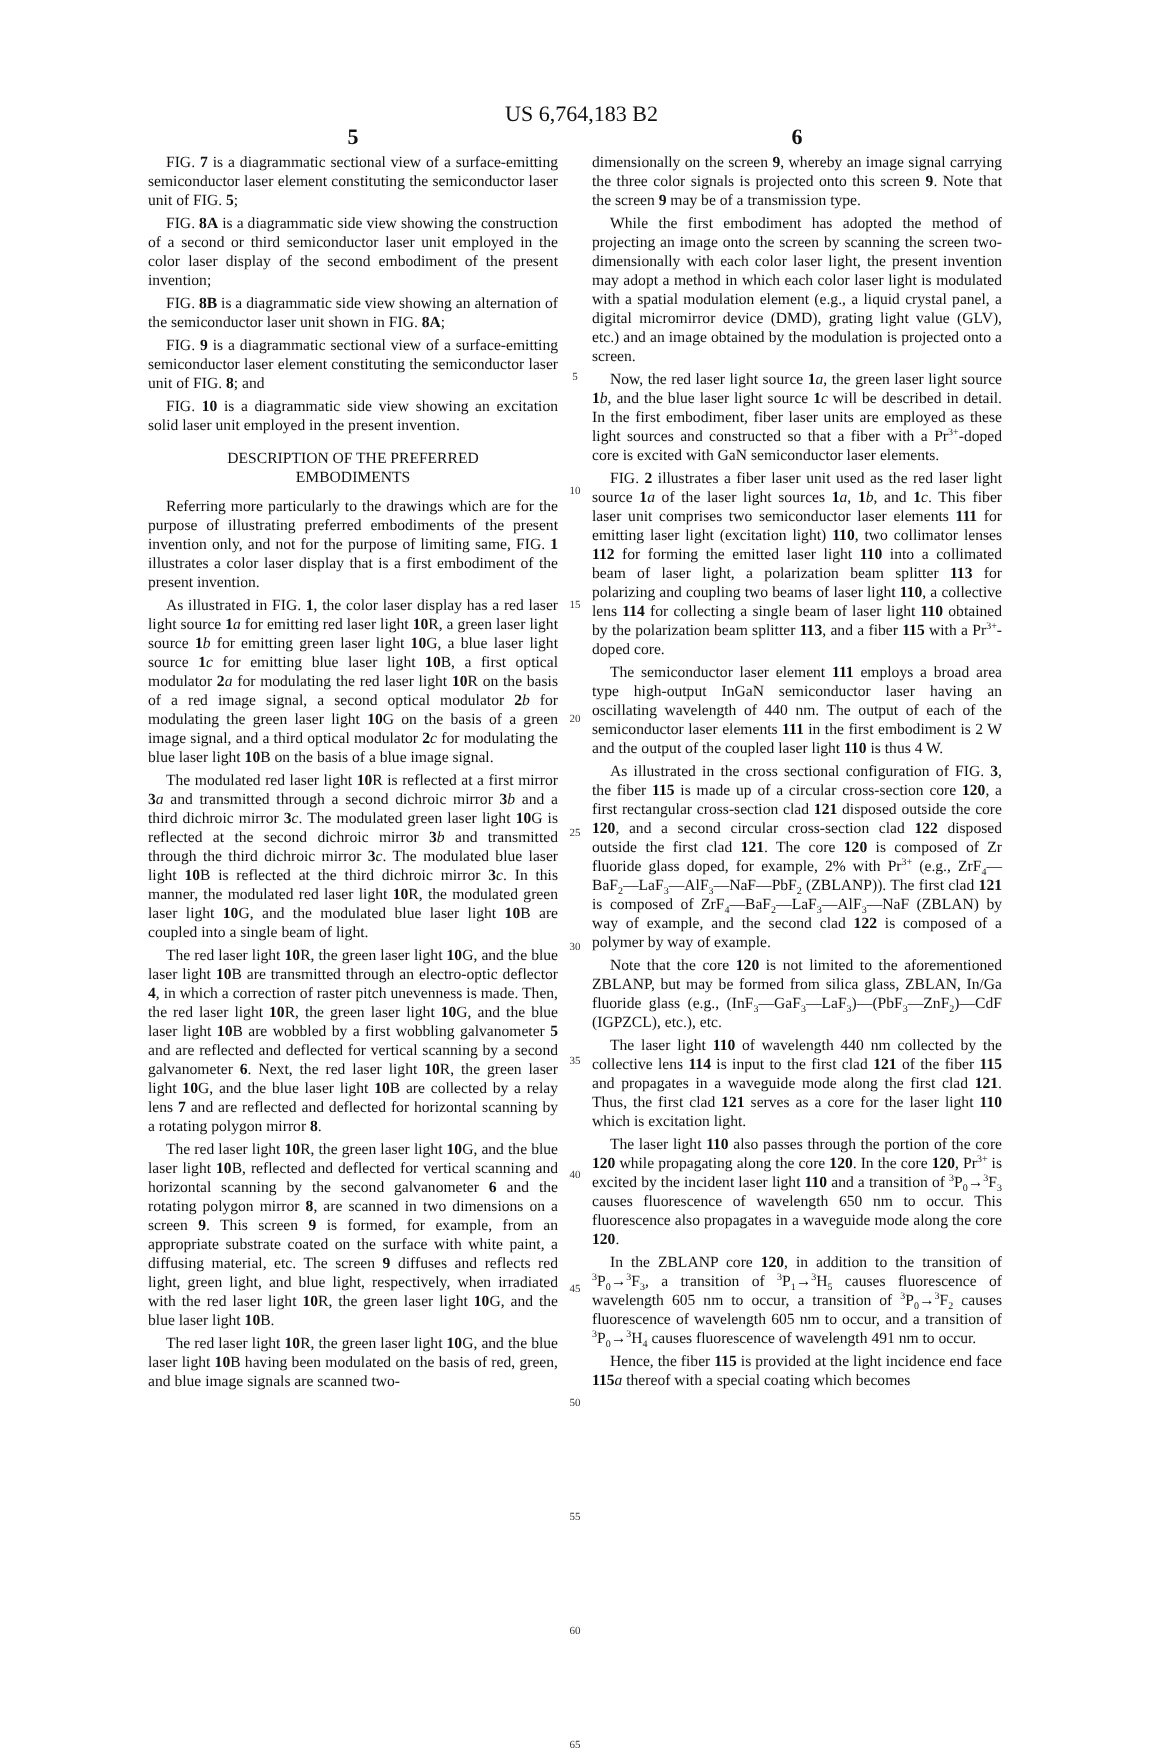US 6,764,183 B2
5
FIG. 7 is a diagrammatic sectional view of a surface-emitting semiconductor laser element constituting the semiconductor laser unit of FIG. 5;
FIG. 8A is a diagrammatic side view showing the construction of a second or third semiconductor laser unit employed in the color laser display of the second embodiment of the present invention;
FIG. 8B is a diagrammatic side view showing an alternation of the semiconductor laser unit shown in FIG. 8A;
FIG. 9 is a diagrammatic sectional view of a surface-emitting semiconductor laser element constituting the semiconductor laser unit of FIG. 8; and
FIG. 10 is a diagrammatic side view showing an excitation solid laser unit employed in the present invention.
DESCRIPTION OF THE PREFERRED
EMBODIMENTS
Referring more particularly to the drawings which are for the purpose of illustrating preferred embodiments of the present invention only, and not for the purpose of limiting same, FIG. 1 illustrates a color laser display that is a first embodiment of the present invention.
As illustrated in FIG. 1, the color laser display has a red laser light source 1 a for emitting red laser light 10 R, a green laser light source 1 b for emitting green laser light 10 G, a blue laser light source 1 c for emitting blue laser light 10 B, a first optical modulator 2 a for modulating the red laser light 10 R on the basis of a red image signal, a second optical modulator 2 b for modulating the green laser light 10 G on the basis of a green image signal, and a third optical modulator 2 c for modulating the blue laser light 10 B on the basis of a blue image signal.
The modulated red laser light 10 R is reflected at a first mirror 3 a and transmitted through a second dichroic mirror 3 b and a third dichroic mirror 3 c. The modulated green laser light 10 G is reflected at the second dichroic mirror 3 b and transmitted through the third dichroic mirror 3 c. The modulated blue laser light 10 B is reflected at the third dichroic mirror 3 c. In this manner, the modulated red laser light 10 R, the modulated green laser light 10 G, and the modulated blue laser light 10 B are coupled into a single beam of light.
The red laser light 10 R, the green laser light 10 G, and the blue laser light 10 B are transmitted through an electro-optic deflector 4, in which a correction of raster pitch unevenness is made. Then, the red laser light 10 R, the green laser light 10 G, and the blue laser light 10 B are wobbled by a first wobbling galvanometer 5 and are reflected and deflected for vertical scanning by a second galvanometer 6. Next, the red laser light 10 R, the green laser light 10 G, and the blue laser light 10 B are collected by a relay lens 7 and are reflected and deflected for horizontal scanning by a rotating polygon mirror 8.
The red laser light 10 R, the green laser light 10 G, and the blue laser light 10 B, reflected and deflected for vertical scanning and horizontal scanning by the second galvanometer 6 and the rotating polygon mirror 8, are scanned in two dimensions on a screen 9. This screen 9 is formed, for example, from an appropriate substrate coated on the surface with white paint, a diffusing material, etc. The screen 9 diffuses and reflects red light, green light, and blue light, respectively, when irradiated with the red laser light 10 R, the green laser light 10 G, and the blue laser light 10 B.
The red laser light 10 R, the green laser light 10 G, and the blue laser light 10 B having been modulated on the basis of red, green, and blue image signals are scanned two-
5
10
15
20
25
30
35
40
45
50
55
60
65
6
dimensionally on the screen 9, whereby an image signal carrying the three color signals is projected onto this screen 9. Note that the screen 9 may be of a transmission type.
While the first embodiment has adopted the method of projecting an image onto the screen by scanning the screen two-dimensionally with each color laser light, the present invention may adopt a method in which each color laser light is modulated with a spatial modulation element (e.g., a liquid crystal panel, a digital micromirror device (DMD), grating light value (GLV), etc.) and an image obtained by the modulation is projected onto a screen.
Now, the red laser light source 1 a, the green laser light source 1 b, and the blue laser light source 1 c will be described in detail. In the first embodiment, fiber laser units are employed as these light sources and constructed so that a fiber with a Pr<sup>3+</sup>-doped core is excited with GaN semiconductor laser elements.
FIG. 2 illustrates a fiber laser unit used as the red laser light source 1 a of the laser light sources 1 a, 1 b, and 1 c. This fiber laser unit comprises two semiconductor laser elements 111 for emitting laser light (excitation light) 110, two collimator lenses 112 for forming the emitted laser light 110 into a collimated beam of laser light, a polarization beam splitter 113 for polarizing and coupling two beams of laser light 110, a collective lens 114 for collecting a single beam of laser light 110 obtained by the polarization beam splitter 113, and a fiber 115 with a Pr<sup>3+</sup>-doped core.
The semiconductor laser element 111 employs a broad area type high-output InGaN semiconductor laser having an oscillating wavelength of 440 nm. The output of each of the semiconductor laser elements 111 in the first embodiment is 2 W and the output of the coupled laser light 110 is thus 4 W.
As illustrated in the cross sectional configuration of FIG. 3, the fiber 115 is made up of a circular cross-section core 120, a first rectangular cross-section clad 121 disposed outside the core 120, and a second circular cross-section clad 122 disposed outside the first clad 121. The core 120 is composed of Zr fluoride glass doped, for example, 2% with Pr<sup>3+</sup> (e.g., ZrF<sub>4</sub>—BaF<sub>2</sub>—LaF<sub>3</sub>—AlF<sub>3</sub>—NaF—PbF<sub>2</sub> (ZBLANP)). The first clad 121 is composed of ZrF<sub>4</sub>—BaF<sub>2</sub>—LaF<sub>3</sub>—AlF<sub>3</sub>—NaF (ZBLAN) by way of example, and the second clad 122 is composed of a polymer by way of example.
Note that the core 120 is not limited to the aforementioned ZBLANP, but may be formed from silica glass, ZBLAN, In/Ga fluoride glass (e.g., (InF<sub>3</sub>—GaF<sub>3</sub>—LaF<sub>3</sub>)—(PbF<sub>3</sub>—ZnF<sub>2</sub>)—CdF (IGPZCL), etc.), etc.
The laser light 110 of wavelength 440 nm collected by the collective lens 114 is input to the first clad 121 of the fiber 115 and propagates in a waveguide mode along the first clad 121. Thus, the first clad 121 serves as a core for the laser light 110 which is excitation light.
The laser light 110 also passes through the portion of the core 120 while propagating along the core 120. In the core 120, Pr<sup>3+</sup> is excited by the incident laser light 110 and a transition of <sup>3</sup>P<sub>0</sub>→<sup>3</sup>F<sub>3</sub> causes fluorescence of wavelength 650 nm to occur. This fluorescence also propagates in a waveguide mode along the core 120.
In the ZBLANP core 120, in addition to the transition of <sup>3</sup>P<sub>0</sub>→<sup>3</sup>F<sub>3</sub>, a transition of <sup>3</sup>P<sub>1</sub>→<sup>3</sup>H<sub>5</sub> causes fluorescence of wavelength 605 nm to occur, a transition of <sup>3</sup>P<sub>0</sub>→<sup>3</sup>F<sub>2</sub> causes fluorescence of wavelength 605 nm to occur, and a transition of <sup>3</sup>P<sub>0</sub>→<sup>3</sup>H<sub>4</sub> causes fluorescence of wavelength 491 nm to occur.
Hence, the fiber 115 is provided at the light incidence end face 115 a thereof with a special coating which becomes